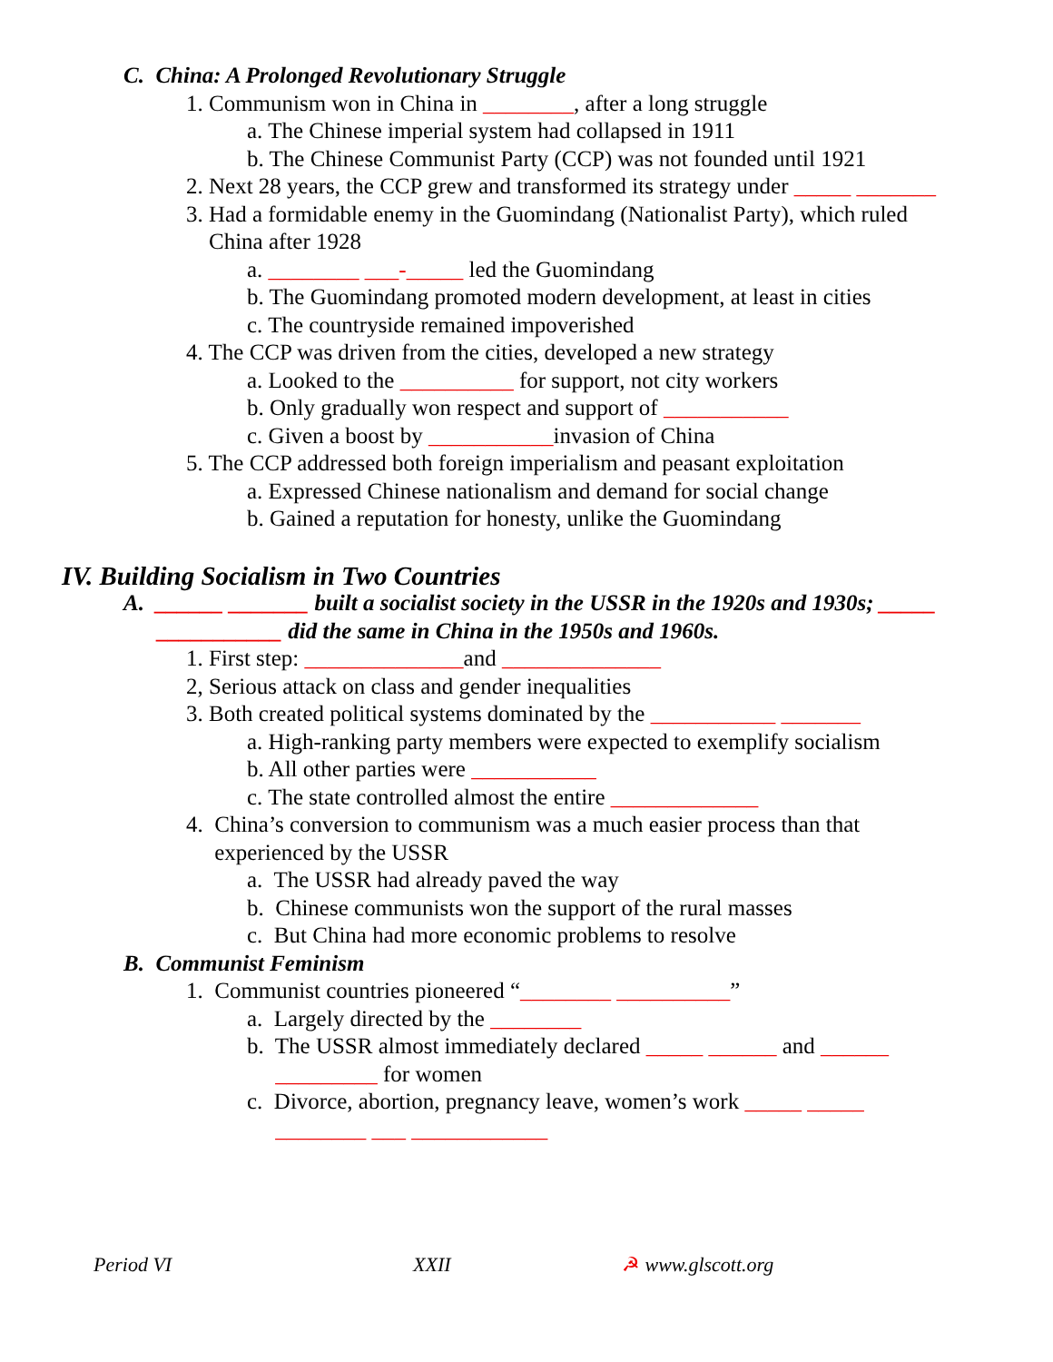C. China: A Prolonged Revolutionary Struggle
1. Communism won in China in ________, after a long struggle
a. The Chinese imperial system had collapsed in 1911
b. The Chinese Communist Party (CCP) was not founded until 1921
2. Next 28 years, the CCP grew and transformed its strategy under _____ _______
3. Had a formidable enemy in the Guomindang (Nationalist Party), which ruled
China after 1928
a. ________ ___-_____ led the Guomindang
b. The Guomindang promoted modern development, at least in cities
c. The countryside remained impoverished
4. The CCP was driven from the cities, developed a new strategy
a. Looked to the __________ for support, not city workers
b. Only gradually won respect and support of ___________
c. Given a boost by ___________invasion of China
5. The CCP addressed both foreign imperialism and peasant exploitation
a. Expressed Chinese nationalism and demand for social change
b. Gained a reputation for honesty, unlike the Guomindang
IV. Building Socialism in Two Countries
A. ______ _______ built a socialist society in the USSR in the 1920s and 1930s; _____
___________ did the same in China in the 1950s and 1960s.
1. First step: ______________and ______________
2, Serious attack on class and gender inequalities
3. Both created political systems dominated by the ___________ _______
a. High-ranking party members were expected to exemplify socialism
b. All other parties were ___________
c. The state controlled almost the entire _____________
4. China’s conversion to communism was a much easier process than that
experienced by the USSR
a. The USSR had already paved the way
b. Chinese communists won the support of the rural masses
c. But China had more economic problems to resolve
B. Communist Feminism
1. Communist countries pioneered “________ __________”
a. Largely directed by the ________
b. The USSR almost immediately declared _____ ______ and ______
_________ for women
c. Divorce, abortion, pregnancy leave, women’s work _____ _____
________ ___ ____________
Period VI XXII ☭ www.glscott.org